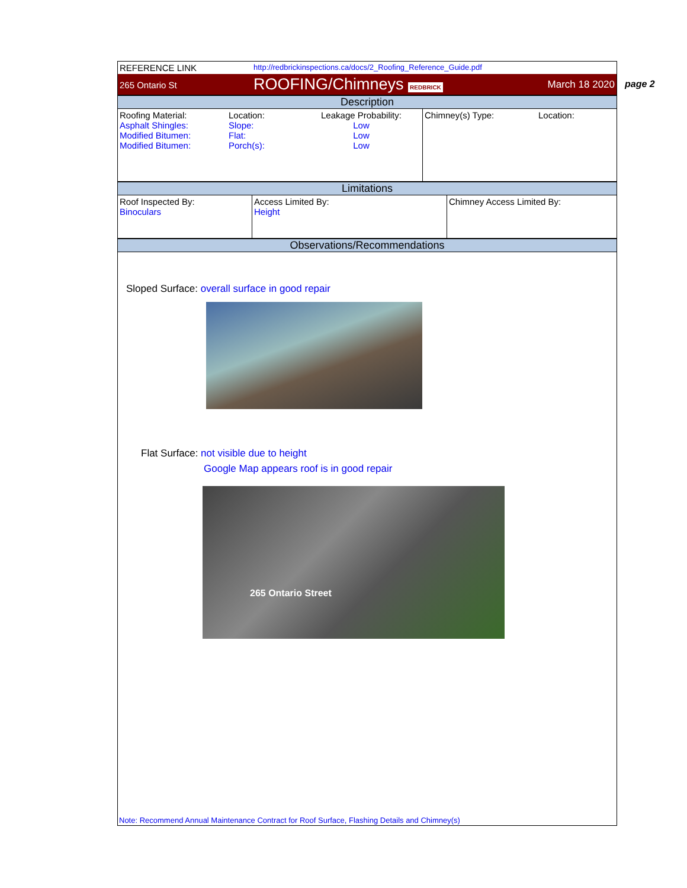page 2
| REFERENCE LINK | http://redbrickinspections.ca/docs/2_Roofing_Reference_Guide.pdf |
| 265 Ontario St | ROOFING/Chimneys REDBRICK | March 18 2020 |
Description
| Roofing Material: Asphalt Shingles: Modified Bitumen: Modified Bitumen: | Location: Slope: Flat: Porch(s): | Leakage Probability: Low Low Low | Chimney(s) Type: | Location: |
Limitations
| Roof Inspected By: Binoculars | Access Limited By: Height | Chimney Access Limited By: |
Observations/Recommendations
Sloped Surface: overall surface in good repair
Flat Surface: not visible due to height
Google Map appears roof is in good repair
265 Ontario Street
Note: Recommend Annual Maintenance Contract for Roof Surface, Flashing Details and Chimney(s)